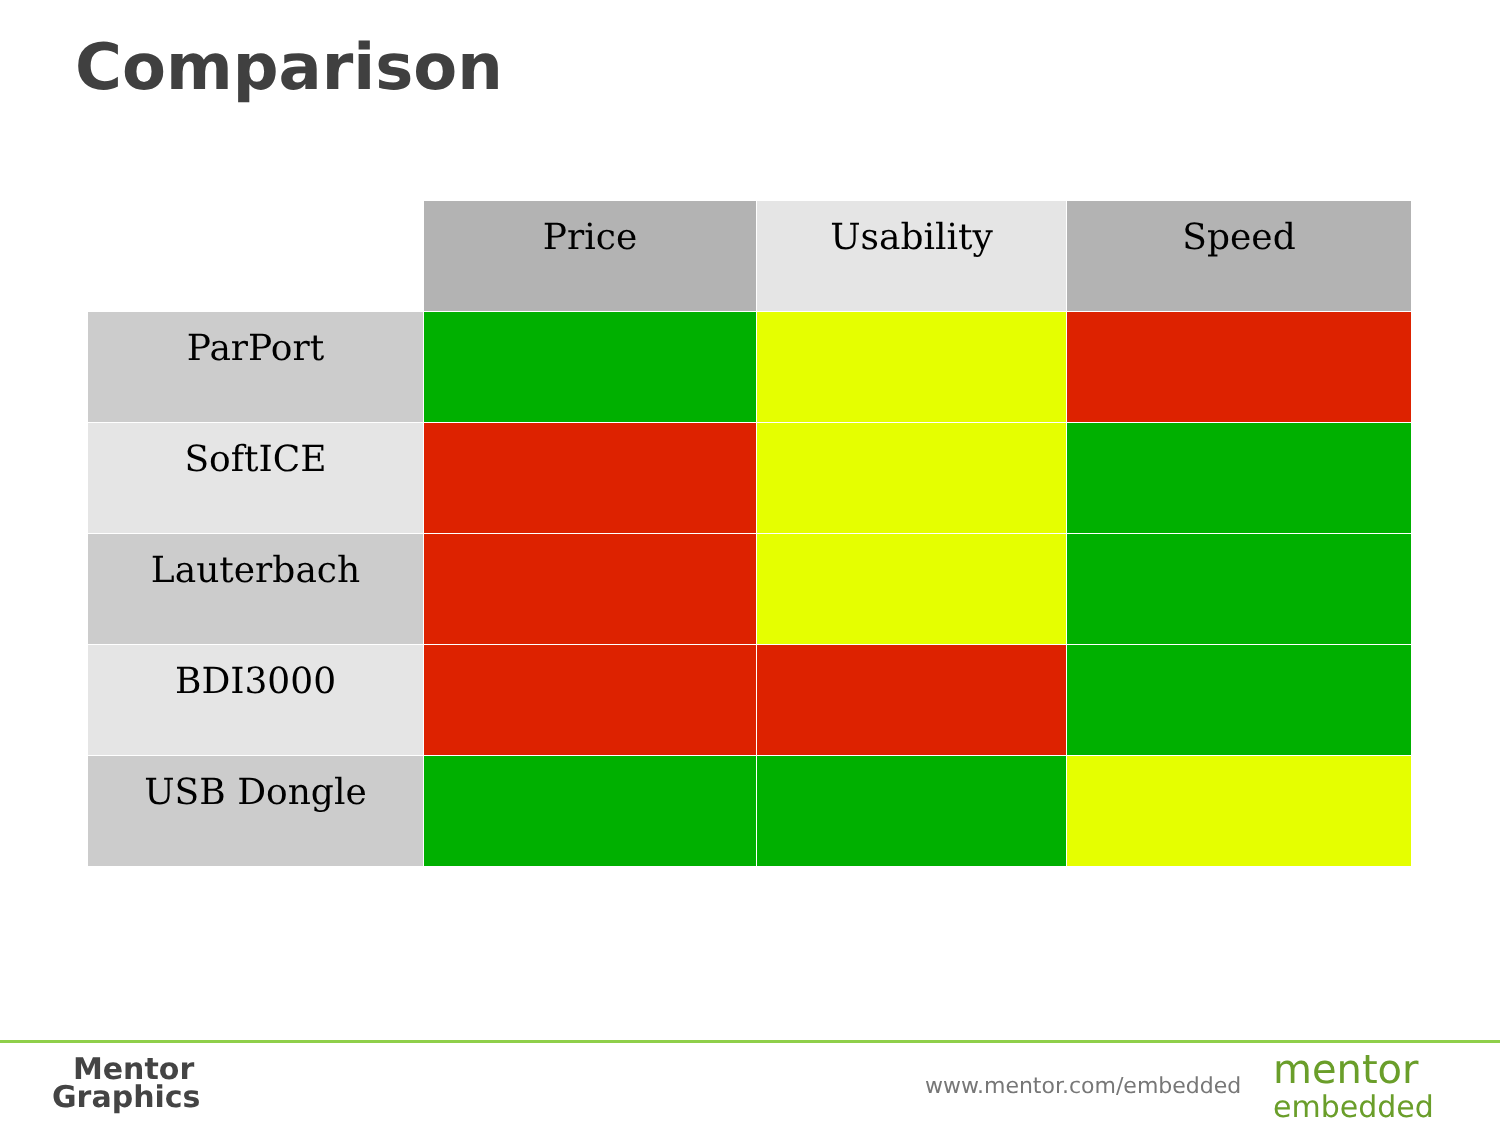Comparison
| | Price | Usability | Speed |
| --- | --- | --- | --- |
| ParPort | | | |
| SoftICE | | | |
| Lauterbach | | | |
| BDI3000 | | | |
| USB Dongle | | | |
Mentor
Graphics
www.mentor.com/embedded
mentor
embedded